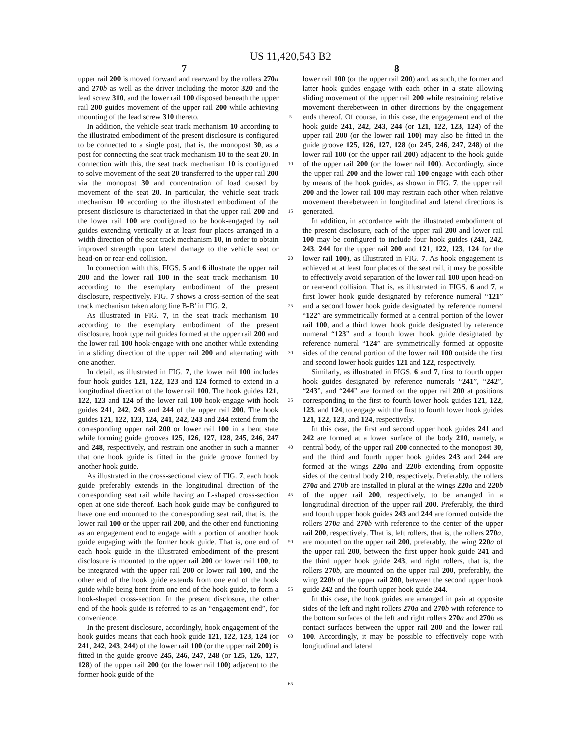US 11,420,543 B2
7 8
upper rail 200 is moved forward and rearward by the rollers 270 a and 270 b as well as the driver including the motor 320 and the lead screw 310, and the lower rail 100 disposed beneath the upper rail 200 guides movement of the upper rail 200 while achieving mounting of the lead screw 310 thereto.
In addition, the vehicle seat track mechanism 10 according to the illustrated embodiment of the present disclosure is configured to be connected to a single post, that is, the monopost 30, as a post for connecting the seat track mechanism 10 to the seat 20. In connection with this, the seat track mechanism 10 is configured to solve movement of the seat 20 transferred to the upper rail 200 via the monopost 30 and concentration of load caused by movement of the seat 20. In particular, the vehicle seat track mechanism 10 according to the illustrated embodiment of the present disclosure is characterized in that the upper rail 200 and the lower rail 100 are configured to be hook-engaged by rail guides extending vertically at at least four places arranged in a width direction of the seat track mechanism 10, in order to obtain improved strength upon lateral damage to the vehicle seat or head-on or rear-end collision.
In connection with this, FIGS. 5 and 6 illustrate the upper rail 200 and the lower rail 100 in the seat track mechanism 10 according to the exemplary embodiment of the present disclosure, respectively. FIG. 7 shows a cross-section of the seat track mechanism taken along line B-B' in FIG. 2.
As illustrated in FIG. 7, in the seat track mechanism 10 according to the exemplary embodiment of the present disclosure, hook type rail guides formed at the upper rail 200 and the lower rail 100 hook-engage with one another while extending in a sliding direction of the upper rail 200 and alternating with one another.
In detail, as illustrated in FIG. 7, the lower rail 100 includes four hook guides 121, 122, 123 and 124 formed to extend in a longitudinal direction of the lower rail 100. The hook guides 121, 122, 123 and 124 of the lower rail 100 hook-engage with hook guides 241, 242, 243 and 244 of the upper rail 200. The hook guides 121, 122, 123, 124, 241, 242, 243 and 244 extend from the corresponding upper rail 200 or lower rail 100 in a bent state while forming guide grooves 125, 126, 127, 128, 245, 246, 247 and 248, respectively, and restrain one another in such a manner that one hook guide is fitted in the guide groove formed by another hook guide.
As illustrated in the cross-sectional view of FIG. 7, each hook guide preferably extends in the longitudinal direction of the corresponding seat rail while having an L-shaped cross-section open at one side thereof. Each hook guide may be configured to have one end mounted to the corresponding seat rail, that is, the lower rail 100 or the upper rail 200, and the other end functioning as an engagement end to engage with a portion of another hook guide engaging with the former hook guide. That is, one end of each hook guide in the illustrated embodiment of the present disclosure is mounted to the upper rail 200 or lower rail 100, to be integrated with the upper rail 200 or lower rail 100, and the other end of the hook guide extends from one end of the hook guide while being bent from one end of the hook guide, to form a hook-shaped cross-section. In the present disclosure, the other end of the hook guide is referred to as an “engagement end”, for convenience.
In the present disclosure, accordingly, hook engagement of the hook guides means that each hook guide 121, 122, 123, 124 (or 241, 242, 243, 244) of the lower rail 100 (or the upper rail 200) is fitted in the guide groove 245, 246, 247, 248 (or 125, 126, 127, 128) of the upper rail 200 (or the lower rail 100) adjacent to the former hook guide of the
5
10
15
20
25
30
35
40
45
50
55
60
65
lower rail 100 (or the upper rail 200) and, as such, the former and latter hook guides engage with each other in a state allowing sliding movement of the upper rail 200 while restraining relative movement therebetween in other directions by the engagement ends thereof. Of course, in this case, the engagement end of the hook guide 241, 242, 243, 244 (or 121, 122, 123, 124) of the upper rail 200 (or the lower rail 100) may also be fitted in the guide groove 125, 126, 127, 128 (or 245, 246, 247, 248) of the lower rail 100 (or the upper rail 200) adjacent to the hook guide of the upper rail 200 (or the lower rail 100). Accordingly, since the upper rail 200 and the lower rail 100 engage with each other by means of the hook guides, as shown in FIG. 7, the upper rail 200 and the lower rail 100 may restrain each other when relative movement therebetween in longitudinal and lateral directions is generated.
In addition, in accordance with the illustrated embodiment of the present disclosure, each of the upper rail 200 and lower rail 100 may be configured to include four hook guides (241, 242, 243, 244 for the upper rail 200 and 121, 122, 123, 124 for the lower rail 100), as illustrated in FIG. 7. As hook engagement is achieved at at least four places of the seat rail, it may be possible to effectively avoid separation of the lower rail 100 upon head-on or rear-end collision. That is, as illustrated in FIGS. 6 and 7, a first lower hook guide designated by reference numeral “121” and a second lower hook guide designated by reference numeral “122” are symmetrically formed at a central portion of the lower rail 100, and a third lower hook guide designated by reference numeral “123” and a fourth lower hook guide designated by reference numeral “124” are symmetrically formed at opposite sides of the central portion of the lower rail 100 outside the first and second lower hook guides 121 and 122, respectively.
Similarly, as illustrated in FIGS. 6 and 7, first to fourth upper hook guides designated by reference numerals “241”, “242”, “243”, and “244” are formed on the upper rail 200 at positions corresponding to the first to fourth lower hook guides 121, 122, 123, and 124, to engage with the first to fourth lower hook guides 121, 122, 123, and 124, respectively.
In this case, the first and second upper hook guides 241 and 242 are formed at a lower surface of the body 210, namely, a central body, of the upper rail 200 connected to the monopost 30, and the third and fourth upper hook guides 243 and 244 are formed at the wings 220 a and 220 b extending from opposite sides of the central body 210, respectively. Preferably, the rollers 270 a and 270 b are installed in plural at the wings 220 a and 220 b of the upper rail 200, respectively, to be arranged in a longitudinal direction of the upper rail 200. Preferably, the third and fourth upper hook guides 243 and 244 are formed outside the rollers 270 a and 270 b with reference to the center of the upper rail 200, respectively. That is, left rollers, that is, the rollers 270 a, are mounted on the upper rail 200, preferably, the wing 220 a of the upper rail 200, between the first upper hook guide 241 and the third upper hook guide 243, and right rollers, that is, the rollers 270 b, are mounted on the upper rail 200, preferably, the wing 220 b of the upper rail 200, between the second upper hook guide 242 and the fourth upper hook guide 244.
In this case, the hook guides are arranged in pair at opposite sides of the left and right rollers 270 a and 270 b with reference to the bottom surfaces of the left and right rollers 270 a and 270 b as contact surfaces between the upper rail 200 and the lower rail 100. Accordingly, it may be possible to effectively cope with longitudinal and lateral